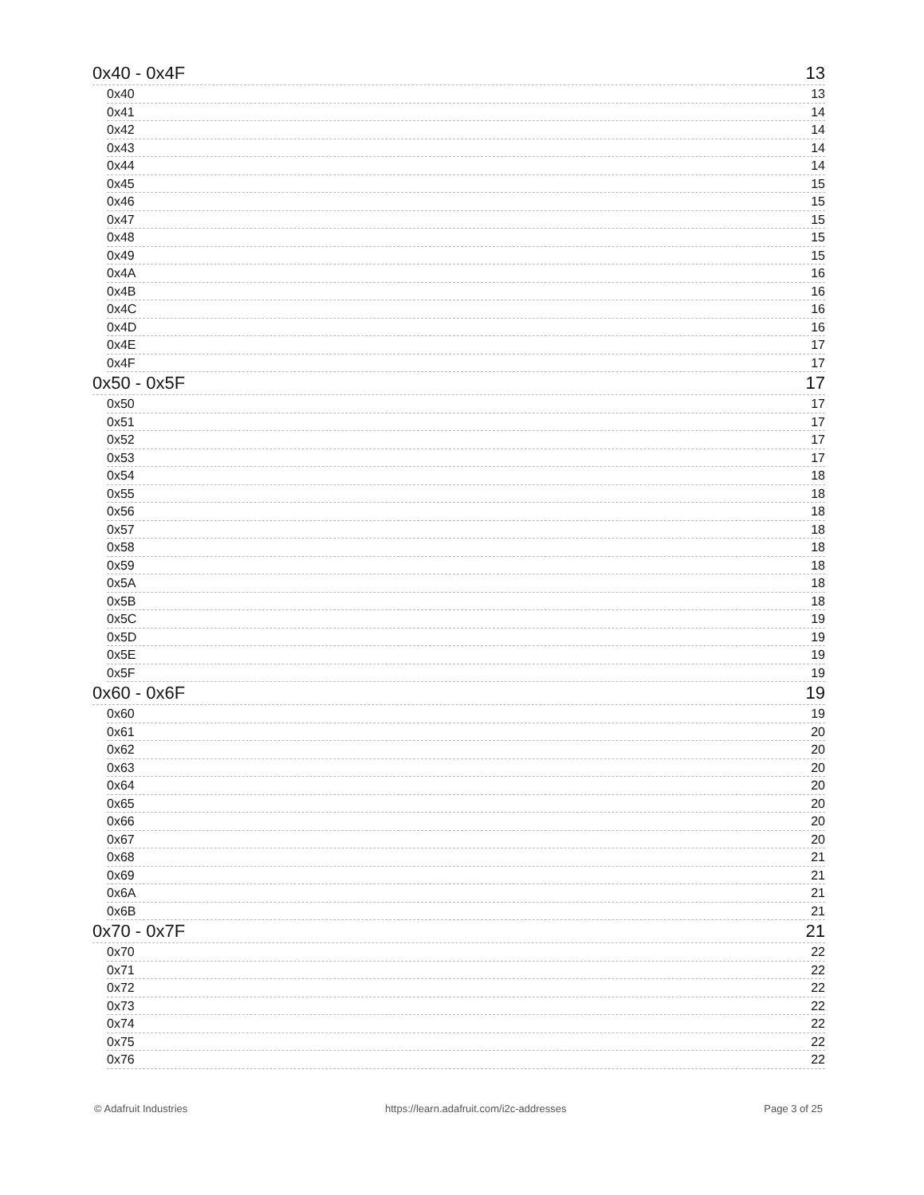0x40 - 0x4F 13
0x40 13
0x41 14
0x42 14
0x43 14
0x44 14
0x45 15
0x46 15
0x47 15
0x48 15
0x49 15
0x4A 16
0x4B 16
0x4C 16
0x4D 16
0x4E 17
0x4F 17
0x50 - 0x5F 17
0x50 17
0x51 17
0x52 17
0x53 17
0x54 18
0x55 18
0x56 18
0x57 18
0x58 18
0x59 18
0x5A 18
0x5B 18
0x5C 19
0x5D 19
0x5E 19
0x5F 19
0x60 - 0x6F 19
0x60 19
0x61 20
0x62 20
0x63 20
0x64 20
0x65 20
0x66 20
0x67 20
0x68 21
0x69 21
0x6A 21
0x6B 21
0x70 - 0x7F 21
0x70 22
0x71 22
0x72 22
0x73 22
0x74 22
0x75 22
0x76 22
© Adafruit Industries https://learn.adafruit.com/i2c-addresses Page 3 of 25